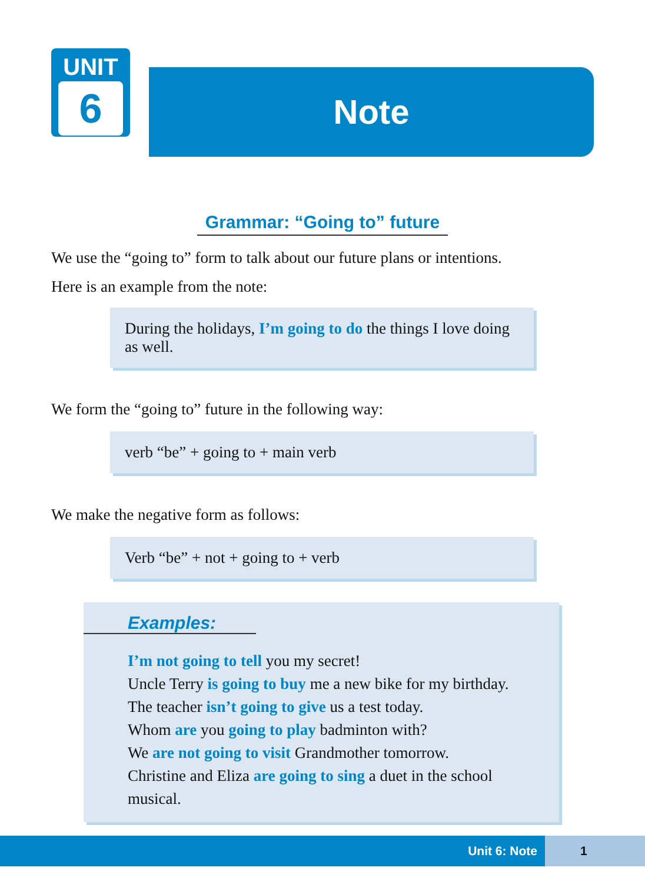UNIT
6
Note
Grammar: “Going to” future
We use the “going to” form to talk about our future plans or intentions.
Here is an example from the note:
During the holidays, I’m going to do the things I love doing as well.
We form the “going to” future in the following way:
verb “be” + going to + main verb
We make the negative form as follows:
Verb “be” + not + going to + verb
Examples:
I’m not going to tell you my secret!
Uncle Terry is going to buy me a new bike for my birthday.
The teacher isn’t going to give us a test today.
Whom are you going to play badminton with?
We are not going to visit Grandmother tomorrow.
Christine and Eliza are going to sing a duet in the school musical.
Unit 6: Note 1